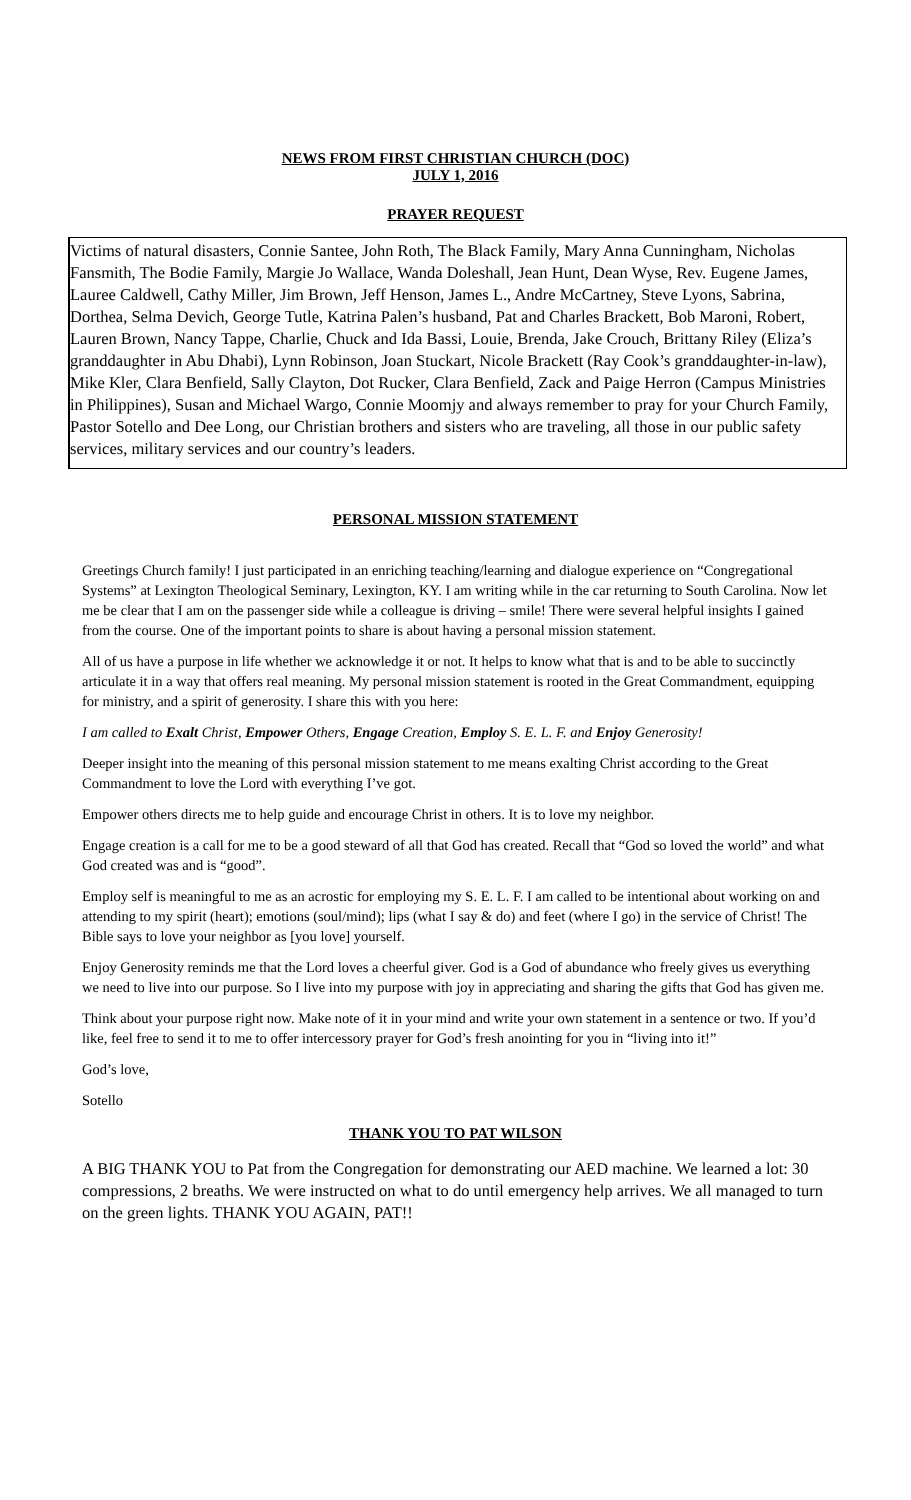NEWS FROM FIRST CHRISTIAN CHURCH (DOC)
JULY 1, 2016
PRAYER REQUEST
Victims of natural disasters, Connie Santee, John Roth, The Black Family, Mary Anna Cunningham, Nicholas Fansmith, The Bodie Family, Margie Jo Wallace, Wanda Doleshall, Jean Hunt, Dean Wyse, Rev. Eugene James, Lauree Caldwell, Cathy Miller, Jim Brown, Jeff Henson, James L., Andre McCartney, Steve Lyons, Sabrina, Dorthea, Selma Devich, George Tutle, Katrina Palen’s husband, Pat and Charles Brackett, Bob Maroni, Robert, Lauren Brown, Nancy Tappe, Charlie, Chuck and Ida Bassi, Louie, Brenda, Jake Crouch, Brittany Riley (Eliza’s granddaughter in Abu Dhabi), Lynn Robinson, Joan Stuckart, Nicole Brackett (Ray Cook’s granddaughter-in-law), Mike Kler, Clara Benfield, Sally Clayton, Dot Rucker, Clara Benfield, Zack and Paige Herron (Campus Ministries in Philippines), Susan and Michael Wargo, Connie Moomjy and always remember to pray for your Church Family, Pastor Sotello and Dee Long, our Christian brothers and sisters who are traveling, all those in our public safety services, military services and our country’s leaders.
PERSONAL MISSION STATEMENT
Greetings Church family! I just participated in an enriching teaching/learning and dialogue experience on “Congregational Systems” at Lexington Theological Seminary, Lexington, KY. I am writing while in the car returning to South Carolina. Now let me be clear that I am on the passenger side while a colleague is driving – smile! There were several helpful insights I gained from the course. One of the important points to share is about having a personal mission statement.
All of us have a purpose in life whether we acknowledge it or not. It helps to know what that is and to be able to succinctly articulate it in a way that offers real meaning. My personal mission statement is rooted in the Great Commandment, equipping for ministry, and a spirit of generosity. I share this with you here:
I am called to Exalt Christ, Empower Others, Engage Creation, Employ S. E. L. F. and Enjoy Generosity!
Deeper insight into the meaning of this personal mission statement to me means exalting Christ according to the Great Commandment to love the Lord with everything I’ve got.
Empower others directs me to help guide and encourage Christ in others. It is to love my neighbor.
Engage creation is a call for me to be a good steward of all that God has created. Recall that “God so loved the world” and what God created was and is “good”.
Employ self is meaningful to me as an acrostic for employing my S. E. L. F. I am called to be intentional about working on and attending to my spirit (heart); emotions (soul/mind); lips (what I say & do) and feet (where I go) in the service of Christ! The Bible says to love your neighbor as [you love] yourself.
Enjoy Generosity reminds me that the Lord loves a cheerful giver. God is a God of abundance who freely gives us everything we need to live into our purpose. So I live into my purpose with joy in appreciating and sharing the gifts that God has given me.
Think about your purpose right now. Make note of it in your mind and write your own statement in a sentence or two. If you’d like, feel free to send it to me to offer intercessory prayer for God’s fresh anointing for you in “living into it!”
God’s love,
Sotello
THANK YOU TO PAT WILSON
A BIG THANK YOU to Pat from the Congregation for demonstrating our AED machine. We learned a lot: 30 compressions, 2 breaths. We were instructed on what to do until emergency help arrives. We all managed to turn on the green lights. THANK YOU AGAIN, PAT!!